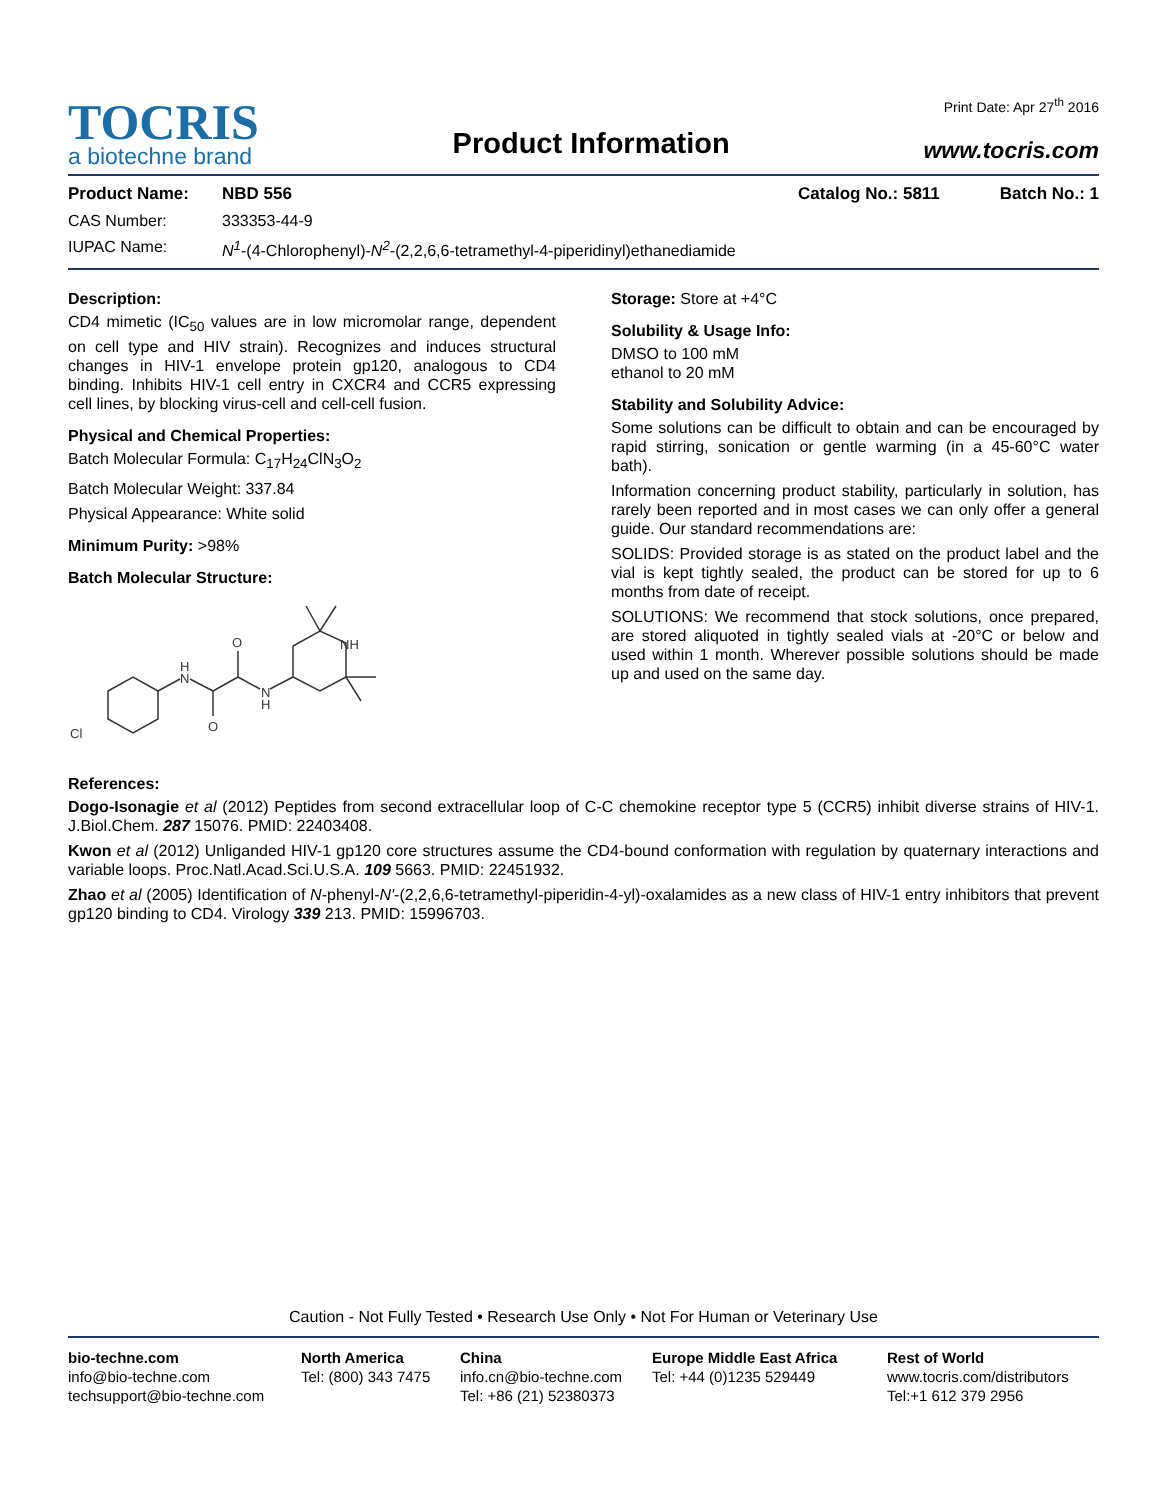Print Date: Apr 27<sup>th</sup> 2016
TOCRIS
a biotechne brand
Product Information
www.tocris.com
Product Name: NBD 556 Catalog No.: 5811 Batch No.: 1
CAS Number: 333353-44-9
IUPAC Name: N<sup>1</sup>-(4-Chlorophenyl)-N<sup>2</sup>-(2,2,6,6-tetramethyl-4-piperidinyl)ethanediamide
Description:
CD4 mimetic (IC<sub>50</sub> values are in low micromolar range, dependent on cell type and HIV strain). Recognizes and induces structural changes in HIV-1 envelope protein gp120, analogous to CD4 binding. Inhibits HIV-1 cell entry in CXCR4 and CCR5 expressing cell lines, by blocking virus-cell and cell-cell fusion.
Physical and Chemical Properties:
Batch Molecular Formula: C<sub>17</sub>H<sub>24</sub>ClN<sub>3</sub>O<sub>2</sub>
Batch Molecular Weight: 337.84
Physical Appearance: White solid
Minimum Purity: >98%
Batch Molecular Structure:
H
N
O
O
N
H
NH
Cl
Storage: Store at +4°C
Solubility & Usage Info:
DMSO to 100 mM
ethanol to 20 mM
Stability and Solubility Advice:
Some solutions can be difficult to obtain and can be encouraged by rapid stirring, sonication or gentle warming (in a 45-60°C water bath).
Information concerning product stability, particularly in solution, has rarely been reported and in most cases we can only offer a general guide. Our standard recommendations are:
SOLIDS: Provided storage is as stated on the product label and the vial is kept tightly sealed, the product can be stored for up to 6 months from date of receipt.
SOLUTIONS: We recommend that stock solutions, once prepared, are stored aliquoted in tightly sealed vials at -20°C or below and used within 1 month. Wherever possible solutions should be made up and used on the same day.
References:
Dogo-Isonagie et al (2012) Peptides from second extracellular loop of C-C chemokine receptor type 5 (CCR5) inhibit diverse strains of HIV-1. J.Biol.Chem. 287 15076. PMID: 22403408.
Kwon et al (2012) Unliganded HIV-1 gp120 core structures assume the CD4-bound conformation with regulation by quaternary interactions and variable loops. Proc.Natl.Acad.Sci.U.S.A. 109 5663. PMID: 22451932.
Zhao et al (2005) Identification of N-phenyl-N'-(2,2,6,6-tetramethyl-piperidin-4-yl)-oxalamides as a new class of HIV-1 entry inhibitors that prevent gp120 binding to CD4. Virology 339 213. PMID: 15996703.
Caution - Not Fully Tested • Research Use Only • Not For Human or Veterinary Use
bio-techne.com
info@bio-techne.com
techsupport@bio-techne.com
North America
Tel: (800) 343 7475
China
info.cn@bio-techne.com
Tel: +86 (21) 52380373
Europe Middle East Africa
Tel: +44 (0)1235 529449
Rest of World
www.tocris.com/distributors
Tel:+1 612 379 2956